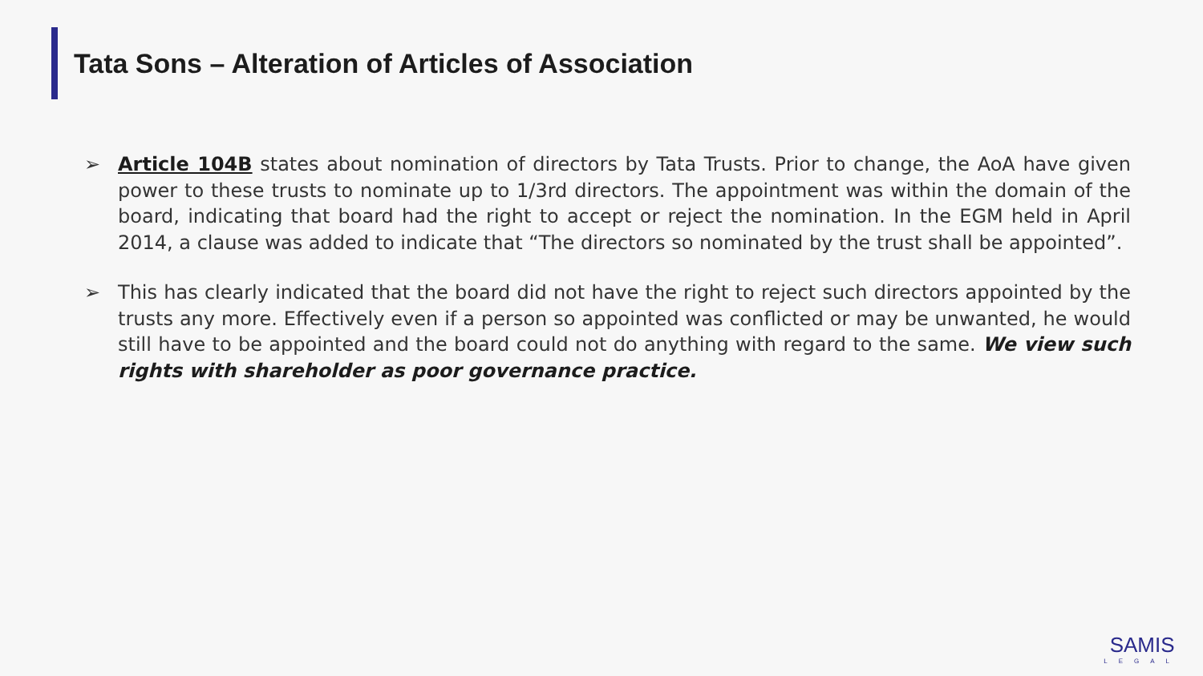Tata Sons – Alteration of Articles of Association
➢ Article 104B states about nomination of directors by Tata Trusts. Prior to change, the AoA have given power to these trusts to nominate up to 1/3rd directors. The appointment was within the domain of the board, indicating that board had the right to accept or reject the nomination. In the EGM held in April 2014, a clause was added to indicate that “The directors so nominated by the trust shall be appointed”.
➢ This has clearly indicated that the board did not have the right to reject such directors appointed by the trusts any more. Effectively even if a person so appointed was conflicted or may be unwanted, he would still have to be appointed and the board could not do anything with regard to the same. We view such rights with shareholder as poor governance practice.
SAMIS
LEGAL